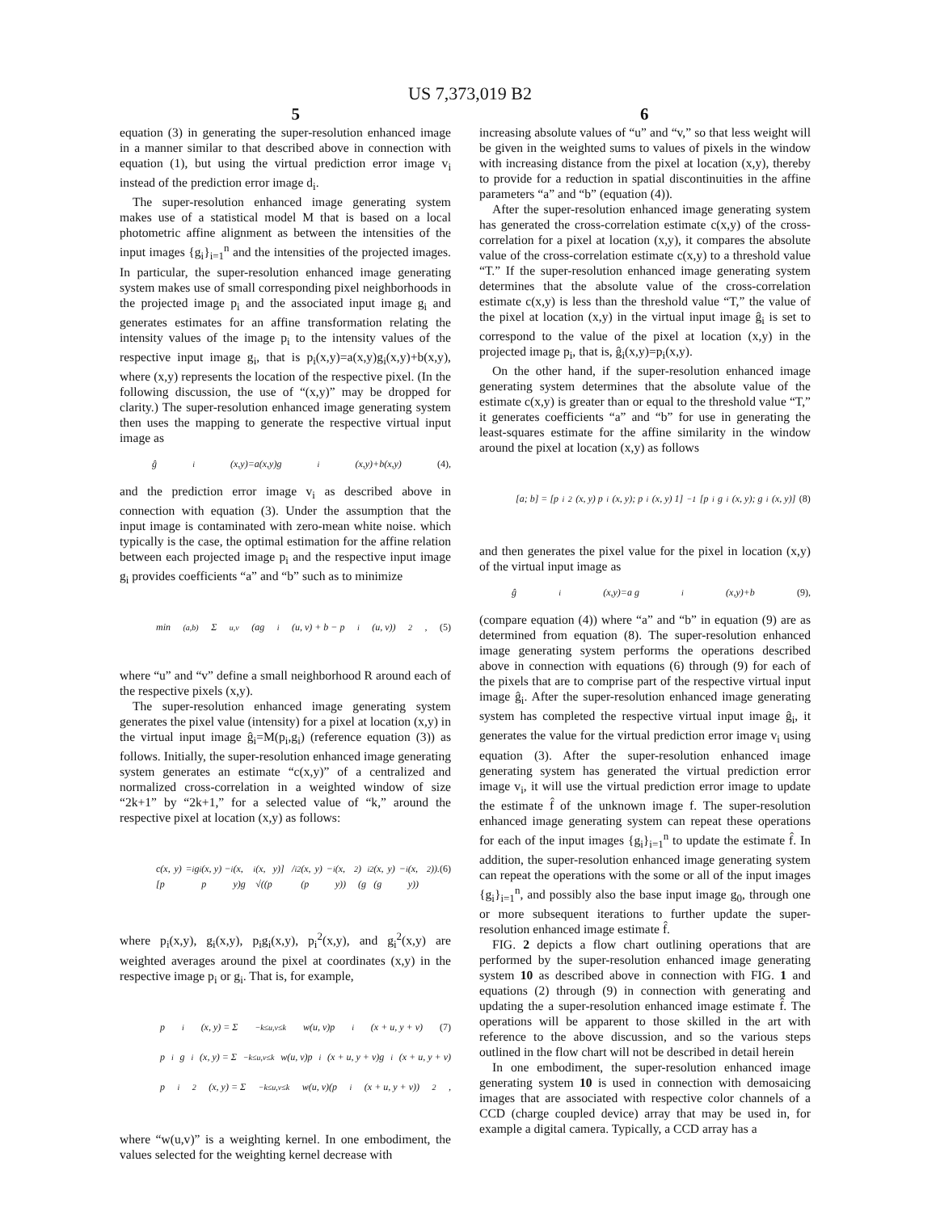US 7,373,019 B2
5 6
equation (3) in generating the super-resolution enhanced image in a manner similar to that described above in connection with equation (1), but using the virtual prediction error image v<sub>i</sub> instead of the prediction error image d<sub>i</sub>.
The super-resolution enhanced image generating system makes use of a statistical model M that is based on a local photometric affine alignment as between the intensities of the input images {g<sub>i</sub>}<sub>i=1</sub><sup>n</sup> and the intensities of the projected images. In particular, the super-resolution enhanced image generating system makes use of small corresponding pixel neighborhoods in the projected image p<sub>i</sub> and the associated input image g<sub>i</sub> and generates estimates for an affine transformation relating the intensity values of the image p<sub>i</sub> to the intensity values of the respective input image g<sub>i</sub>, that is p<sub>i</sub>(x,y)=a(x,y)g<sub>i</sub>(x,y)+b(x,y), where (x,y) represents the location of the respective pixel. (In the following discussion, the use of “(x,y)” may be dropped for clarity.) The super-resolution enhanced image generating system then uses the mapping to generate the respective virtual input image as
ĝ<sub>i</sub>(x,y)=a(x,y)g<sub>i</sub>(x,y)+b(x,y) (4),
and the prediction error image v<sub>i</sub> as described above in connection with equation (3). Under the assumption that the input image is contaminated with zero-mean white noise. which typically is the case, the optimal estimation for the affine relation between each projected image p<sub>i</sub> and the respective input image g<sub>i</sub> provides coefficients “a” and “b” such as to minimize
min<sub>(a,b)</sub> Σ<sub>u,v</sub> (ag<sub>i</sub>(u, v) + b − p<sub>i</sub>(u, v))<sup>2</sup>, (5)
where “u” and “v” define a small neighborhood R around each of the respective pixels (x,y).
The super-resolution enhanced image generating system generates the pixel value (intensity) for a pixel at location (x,y) in the virtual input image ĝ<sub>i</sub>=M(p<sub>i</sub>,g<sub>i</sub>) (reference equation (3)) as follows. Initially, the super-resolution enhanced image generating system generates an estimate “c(x,y)” of a centralized and normalized cross-correlation in a weighted window of size “2k+1” by “2k+1,” for a selected value of “k,” around the respective pixel at location (x,y) as follows:
c(x, y) = [p<sub>i</sub>g<sub>i</sub>(x, y) − p<sub>i</sub>(x, y)g<sub>i</sub>(x, y)] / √((p<sub>i</sub><sup>2</sup>(x, y) − (p<sub>i</sub>(x, y))<sup>2</sup>)(g<sub>i</sub><sup>2</sup>(x, y) − (g<sub>i</sub>(x, y))<sup>2</sup>)). (6)
where p<sub>i</sub>(x,y), g<sub>i</sub>(x,y), p<sub>i</sub>g<sub>i</sub>(x,y), p<sub>i</sub><sup>2</sup>(x,y), and g<sub>i</sub><sup>2</sup>(x,y) are weighted averages around the pixel at coordinates (x,y) in the respective image p<sub>i</sub> or g<sub>i</sub>. That is, for example,
p<sub>i</sub>(x, y) = Σ<sub>−k≤u,v≤k</sub> w(u, v)p<sub>i</sub>(x + u, y + v) (7)
p<sub>i</sub>g<sub>i</sub>(x, y) = Σ<sub>−k≤u,v≤k</sub> w(u, v)p<sub>i</sub>(x + u, y + v)g<sub>i</sub>(x + u, y + v)
p<sub>i</sub><sup>2</sup>(x, y) = Σ<sub>−k≤u,v≤k</sub> w(u, v)(p<sub>i</sub>(x + u, y + v))<sup>2</sup>,
where “w(u,v)” is a weighting kernel. In one embodiment, the values selected for the weighting kernel decrease with
increasing absolute values of “u” and “v,” so that less weight will be given in the weighted sums to values of pixels in the window with increasing distance from the pixel at location (x,y), thereby to provide for a reduction in spatial discontinuities in the affine parameters “a” and “b” (equation (4)).
After the super-resolution enhanced image generating system has generated the cross-correlation estimate c(x,y) of the cross-correlation for a pixel at location (x,y), it compares the absolute value of the cross-correlation estimate c(x,y) to a threshold value “T.” If the super-resolution enhanced image generating system determines that the absolute value of the cross-correlation estimate c(x,y) is less than the threshold value “T,” the value of the pixel at location (x,y) in the virtual input image ĝ<sub>i</sub> is set to correspond to the value of the pixel at location (x,y) in the projected image p<sub>i</sub>, that is, ĝ<sub>i</sub>(x,y)=p<sub>i</sub>(x,y).
On the other hand, if the super-resolution enhanced image generating system determines that the absolute value of the estimate c(x,y) is greater than or equal to the threshold value “T,” it generates coefficients “a” and “b” for use in generating the least-squares estimate for the affine similarity in the window around the pixel at location (x,y) as follows
[a; b] = [p<sub>i</sub><sup>2</sup>(x, y) p<sub>i</sub>(x, y); p<sub>i</sub>(x, y) 1]<sup>−1</sup> [p<sub>i</sub>g<sub>i</sub>(x, y); g<sub>i</sub>(x, y)] (8)
and then generates the pixel value for the pixel in location (x,y) of the virtual input image as
ĝ<sub>i</sub>(x,y)=a g<sub>i</sub>(x,y)+b (9),
(compare equation (4)) where “a” and “b” in equation (9) are as determined from equation (8). The super-resolution enhanced image generating system performs the operations described above in connection with equations (6) through (9) for each of the pixels that are to comprise part of the respective virtual input image ĝ<sub>i</sub>. After the super-resolution enhanced image generating system has completed the respective virtual input image ĝ<sub>i</sub>, it generates the value for the virtual prediction error image v<sub>i</sub> using equation (3). After the super-resolution enhanced image generating system has generated the virtual prediction error image v<sub>i</sub>, it will use the virtual prediction error image to update the estimate f̂ of the unknown image f. The super-resolution enhanced image generating system can repeat these operations for each of the input images {g<sub>i</sub>}<sub>i=1</sub><sup>n</sup> to update the estimate f̂. In addition, the super-resolution enhanced image generating system can repeat the operations with the some or all of the input images {g<sub>i</sub>}<sub>i=1</sub><sup>n</sup>, and possibly also the base input image g<sub>0</sub>, through one or more subsequent iterations to further update the super-resolution enhanced image estimate f̂.
FIG. 2 depicts a flow chart outlining operations that are performed by the super-resolution enhanced image generating system 10 as described above in connection with FIG. 1 and equations (2) through (9) in connection with generating and updating the a super-resolution enhanced image estimate f̂. The operations will be apparent to those skilled in the art with reference to the above discussion, and so the various steps outlined in the flow chart will not be described in detail herein
In one embodiment, the super-resolution enhanced image generating system 10 is used in connection with demosaicing images that are associated with respective color channels of a CCD (charge coupled device) array that may be used in, for example a digital camera. Typically, a CCD array has a